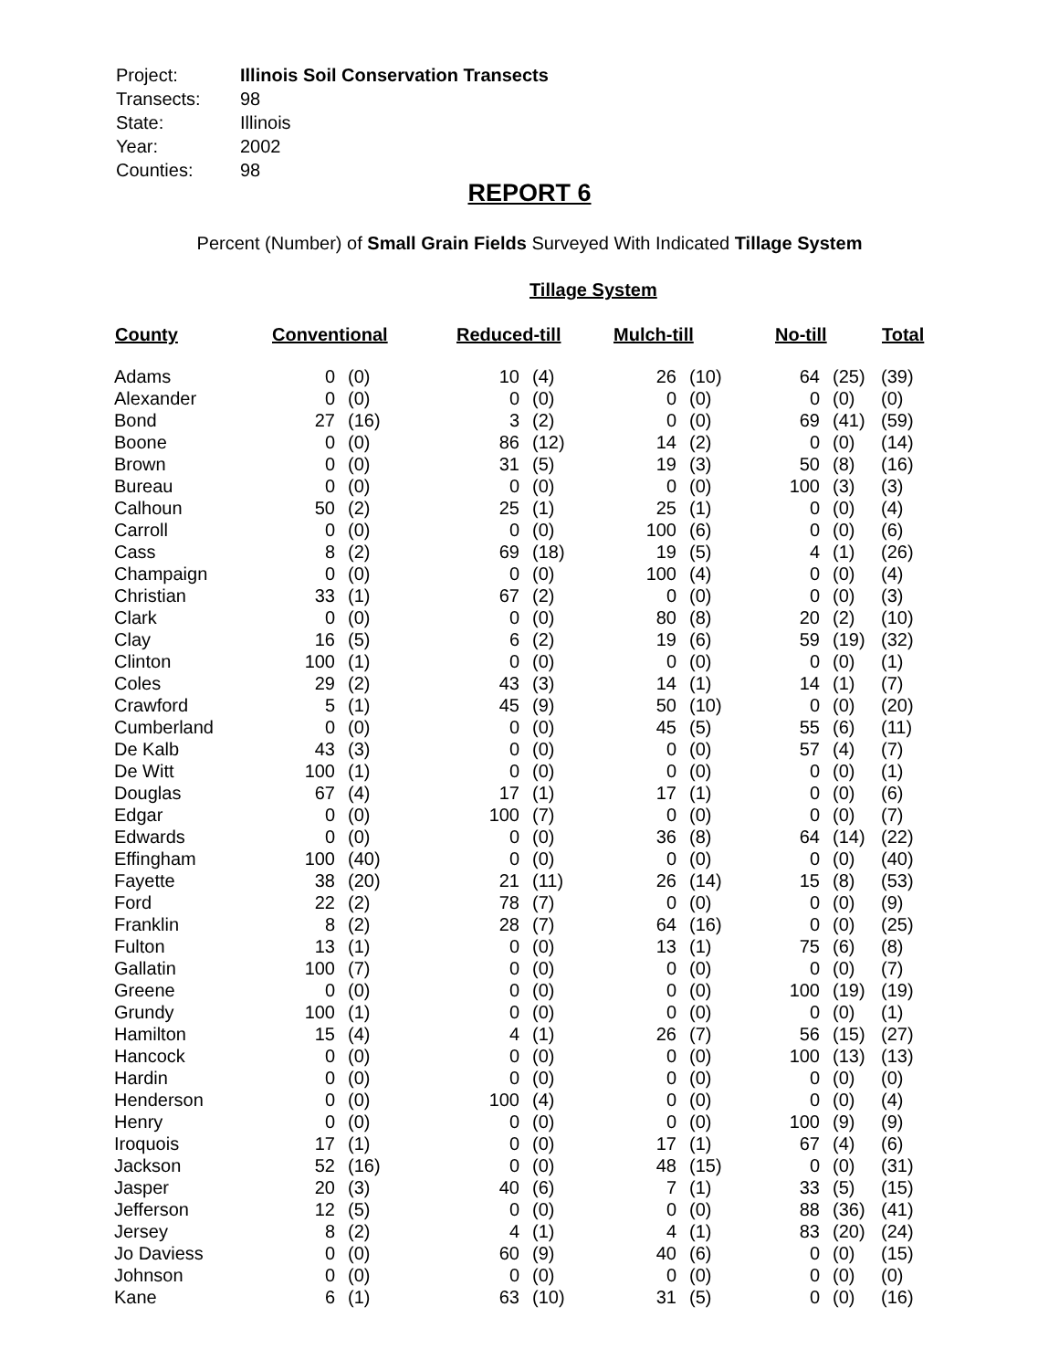| Project: | Illinois Soil Conservation Transects |
| Transects: | 98 |
| State: | Illinois |
| Year: | 2002 |
| Counties: | 98 |
REPORT 6
Percent (Number) of Small Grain Fields Surveyed With Indicated Tillage System
Tillage System
| County | Conventional | | Reduced-till | | Mulch-till | | No-till | | Total |
| --- | --- | --- | --- | --- | --- | --- | --- | --- | --- |
| Adams | 0 | (0) | 10 | (4) | 26 | (10) | 64 | (25) | (39) |
| Alexander | 0 | (0) | 0 | (0) | 0 | (0) | 0 | (0) | (0) |
| Bond | 27 | (16) | 3 | (2) | 0 | (0) | 69 | (41) | (59) |
| Boone | 0 | (0) | 86 | (12) | 14 | (2) | 0 | (0) | (14) |
| Brown | 0 | (0) | 31 | (5) | 19 | (3) | 50 | (8) | (16) |
| Bureau | 0 | (0) | 0 | (0) | 0 | (0) | 100 | (3) | (3) |
| Calhoun | 50 | (2) | 25 | (1) | 25 | (1) | 0 | (0) | (4) |
| Carroll | 0 | (0) | 0 | (0) | 100 | (6) | 0 | (0) | (6) |
| Cass | 8 | (2) | 69 | (18) | 19 | (5) | 4 | (1) | (26) |
| Champaign | 0 | (0) | 0 | (0) | 100 | (4) | 0 | (0) | (4) |
| Christian | 33 | (1) | 67 | (2) | 0 | (0) | 0 | (0) | (3) |
| Clark | 0 | (0) | 0 | (0) | 80 | (8) | 20 | (2) | (10) |
| Clay | 16 | (5) | 6 | (2) | 19 | (6) | 59 | (19) | (32) |
| Clinton | 100 | (1) | 0 | (0) | 0 | (0) | 0 | (0) | (1) |
| Coles | 29 | (2) | 43 | (3) | 14 | (1) | 14 | (1) | (7) |
| Crawford | 5 | (1) | 45 | (9) | 50 | (10) | 0 | (0) | (20) |
| Cumberland | 0 | (0) | 0 | (0) | 45 | (5) | 55 | (6) | (11) |
| De Kalb | 43 | (3) | 0 | (0) | 0 | (0) | 57 | (4) | (7) |
| De Witt | 100 | (1) | 0 | (0) | 0 | (0) | 0 | (0) | (1) |
| Douglas | 67 | (4) | 17 | (1) | 17 | (1) | 0 | (0) | (6) |
| Edgar | 0 | (0) | 100 | (7) | 0 | (0) | 0 | (0) | (7) |
| Edwards | 0 | (0) | 0 | (0) | 36 | (8) | 64 | (14) | (22) |
| Effingham | 100 | (40) | 0 | (0) | 0 | (0) | 0 | (0) | (40) |
| Fayette | 38 | (20) | 21 | (11) | 26 | (14) | 15 | (8) | (53) |
| Ford | 22 | (2) | 78 | (7) | 0 | (0) | 0 | (0) | (9) |
| Franklin | 8 | (2) | 28 | (7) | 64 | (16) | 0 | (0) | (25) |
| Fulton | 13 | (1) | 0 | (0) | 13 | (1) | 75 | (6) | (8) |
| Gallatin | 100 | (7) | 0 | (0) | 0 | (0) | 0 | (0) | (7) |
| Greene | 0 | (0) | 0 | (0) | 0 | (0) | 100 | (19) | (19) |
| Grundy | 100 | (1) | 0 | (0) | 0 | (0) | 0 | (0) | (1) |
| Hamilton | 15 | (4) | 4 | (1) | 26 | (7) | 56 | (15) | (27) |
| Hancock | 0 | (0) | 0 | (0) | 0 | (0) | 100 | (13) | (13) |
| Hardin | 0 | (0) | 0 | (0) | 0 | (0) | 0 | (0) | (0) |
| Henderson | 0 | (0) | 100 | (4) | 0 | (0) | 0 | (0) | (4) |
| Henry | 0 | (0) | 0 | (0) | 0 | (0) | 100 | (9) | (9) |
| Iroquois | 17 | (1) | 0 | (0) | 17 | (1) | 67 | (4) | (6) |
| Jackson | 52 | (16) | 0 | (0) | 48 | (15) | 0 | (0) | (31) |
| Jasper | 20 | (3) | 40 | (6) | 7 | (1) | 33 | (5) | (15) |
| Jefferson | 12 | (5) | 0 | (0) | 0 | (0) | 88 | (36) | (41) |
| Jersey | 8 | (2) | 4 | (1) | 4 | (1) | 83 | (20) | (24) |
| Jo Daviess | 0 | (0) | 60 | (9) | 40 | (6) | 0 | (0) | (15) |
| Johnson | 0 | (0) | 0 | (0) | 0 | (0) | 0 | (0) | (0) |
| Kane | 6 | (1) | 63 | (10) | 31 | (5) | 0 | (0) | (16) |